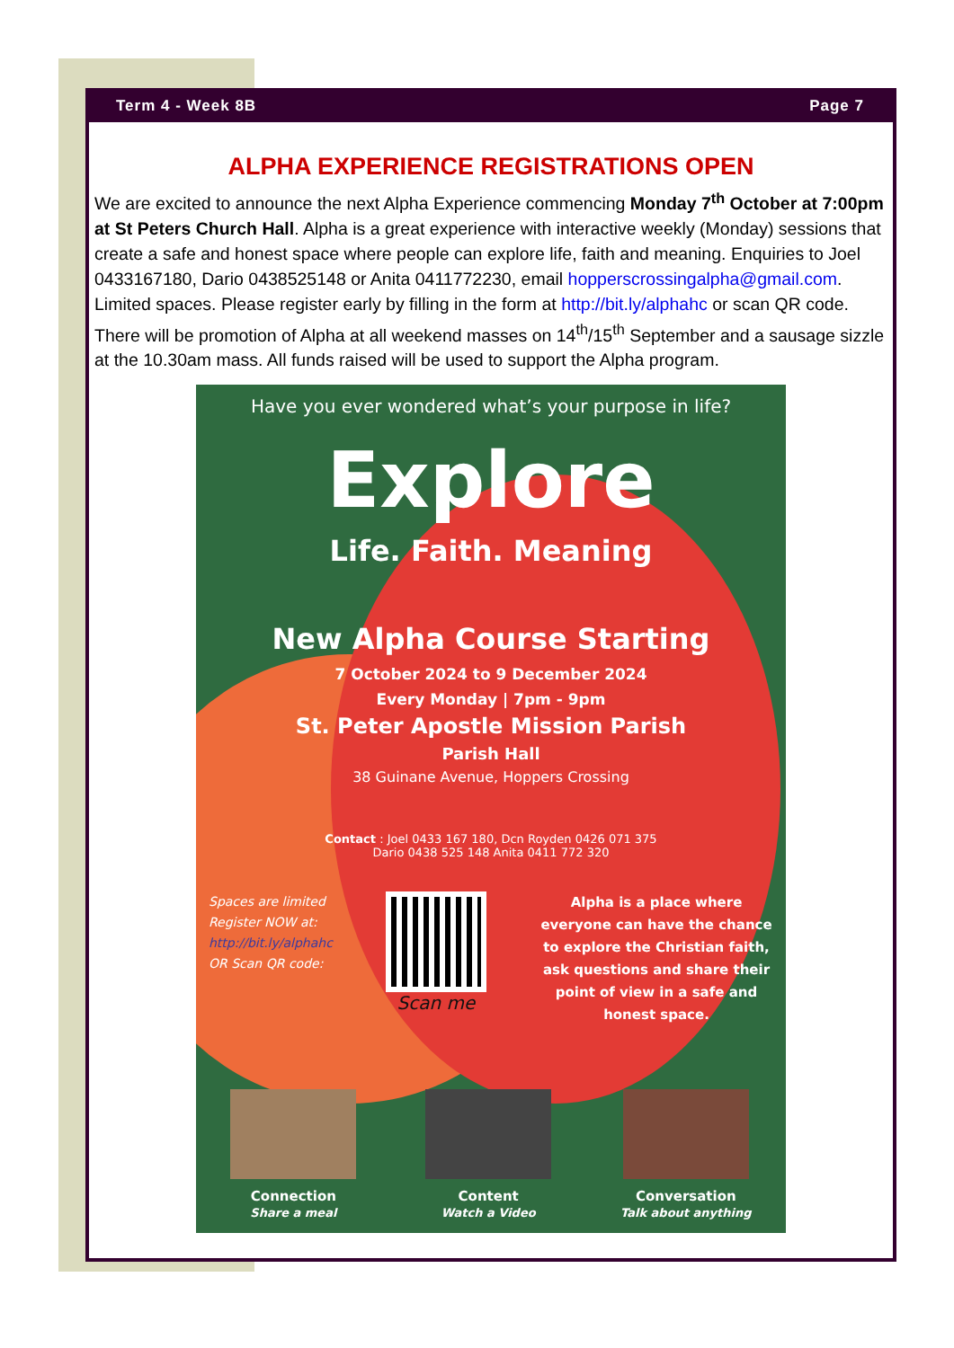Term 4 - Week 8B Page 7
ALPHA EXPERIENCE REGISTRATIONS OPEN
We are excited to announce the next Alpha Experience commencing Monday 7<sup>th</sup> October at 7:00pm at St Peters Church Hall. Alpha is a great experience with interactive weekly (Monday) sessions that create a safe and honest space where people can explore life, faith and meaning. Enquiries to Joel 0433167180, Dario 0438525148 or Anita 0411772230, email hopperscrossingalpha@gmail.com. Limited spaces. Please register early by filling in the form at http://bit.ly/alphahc or scan QR code. There will be promotion of Alpha at all weekend masses on 14<sup>th</sup>/15<sup>th</sup> September and a sausage sizzle at the 10.30am mass. All funds raised will be used to support the Alpha program.
Have you ever wondered what’s your purpose in life?
Explore
Life. Faith. Meaning
New Alpha Course Starting
7 October 2024 to 9 December 2024
Every Monday | 7pm - 9pm
St. Peter Apostle Mission Parish
Parish Hall
38 Guinane Avenue, Hoppers Crossing
Contact : Joel 0433 167 180, Dcn Royden 0426 071 375
Dario 0438 525 148 Anita 0411 772 320
Spaces are limited
Register NOW at:
http://bit.ly/alphahc
OR Scan QR code:
Scan me
Alpha is a place where everyone can have the chance to explore the Christian faith, ask questions and share their point of view in a safe and honest space.
Connection
Share a meal
Content
Watch a Video
Conversation
Talk about anything